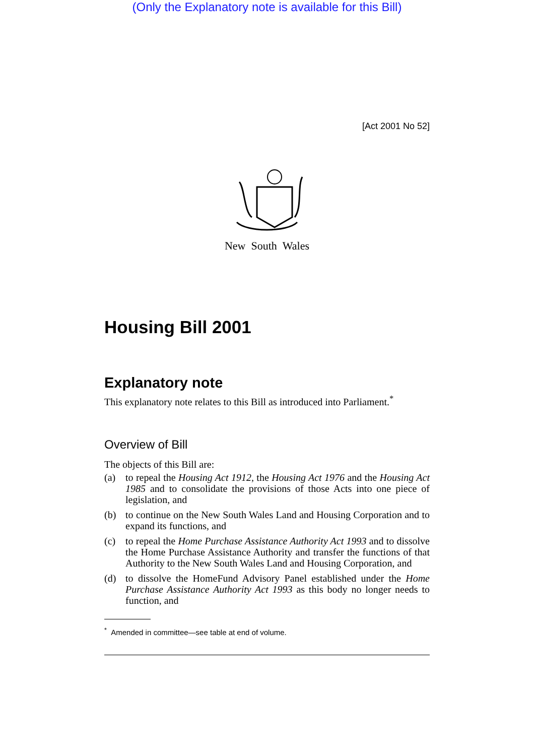(Only the Explanatory note is available for this Bill)
[Act 2001 No 52]
New South Wales
Housing Bill 2001
Explanatory note
This explanatory note relates to this Bill as introduced into Parliament.<sup>*</sup>
Overview of Bill
The objects of this Bill are:
(a) to repeal the Housing Act 1912, the Housing Act 1976 and the Housing Act 1985 and to consolidate the provisions of those Acts into one piece of legislation, and
(b) to continue on the New South Wales Land and Housing Corporation and to expand its functions, and
(c) to repeal the Home Purchase Assistance Authority Act 1993 and to dissolve the Home Purchase Assistance Authority and transfer the functions of that Authority to the New South Wales Land and Housing Corporation, and
(d) to dissolve the HomeFund Advisory Panel established under the Home Purchase Assistance Authority Act 1993 as this body no longer needs to function, and
<sup>*</sup> Amended in committee—see table at end of volume.